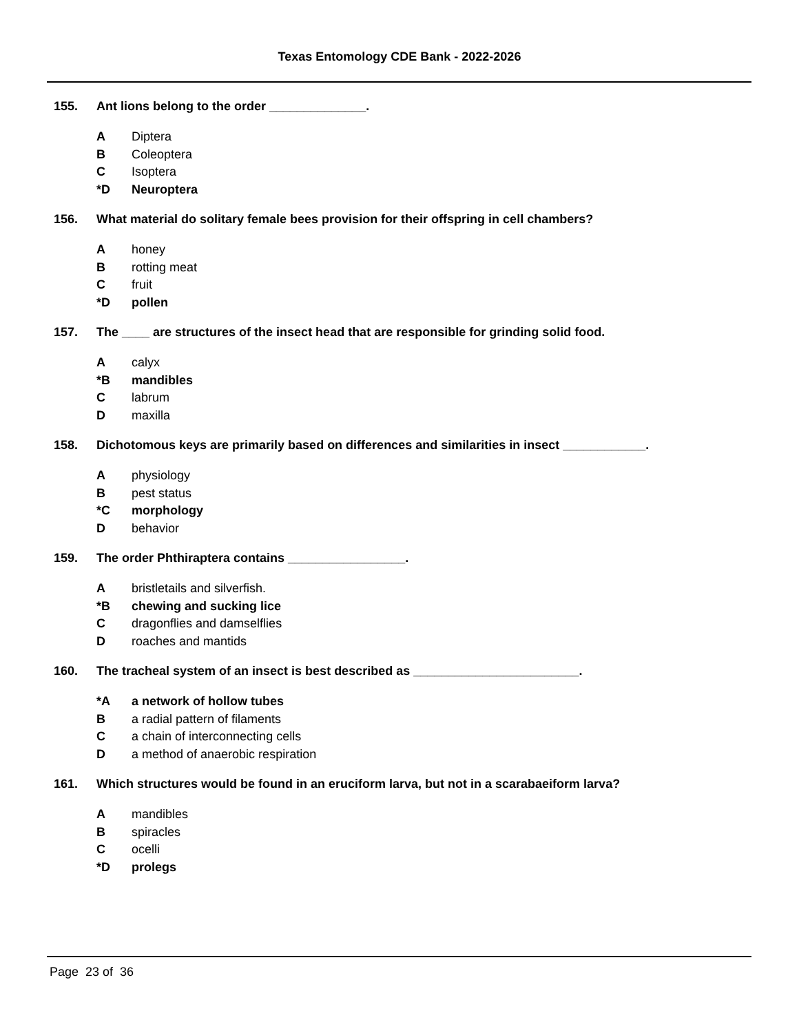Texas Entomology CDE Bank - 2022-2026
155. Ant lions belong to the order ______________.
A Diptera
B Coleoptera
C Isoptera
*D Neuroptera
156. What material do solitary female bees provision for their offspring in cell chambers?
Ahoney
Brotting meat
Cfruit
*D pollen
157. The ____ are structures of the insect head that are responsible for grinding solid food.
Acalyx
*B mandibles
Clabrum
Dmaxilla
158. Dichotomous keys are primarily based on differences and similarities in insect ____________.
Aphysiology
Bpest status
*C morphology
Dbehavior
159. The order Phthiraptera contains _________________.
Abristletails and silverfish.
*B chewing and sucking lice
Cdragonflies and damselflies
Droaches and mantids
160. The tracheal system of an insect is best described as ________________________.
*A a network of hollow tubes
Ba radial pattern of filaments
Ca chain of interconnecting cells
Da method of anaerobic respiration
161. Which structures would be found in an eruciform larva, but not in a scarabaeiform larva?
Amandibles
Bspiracles
Cocelli
*D prolegs
Page 23 of 36